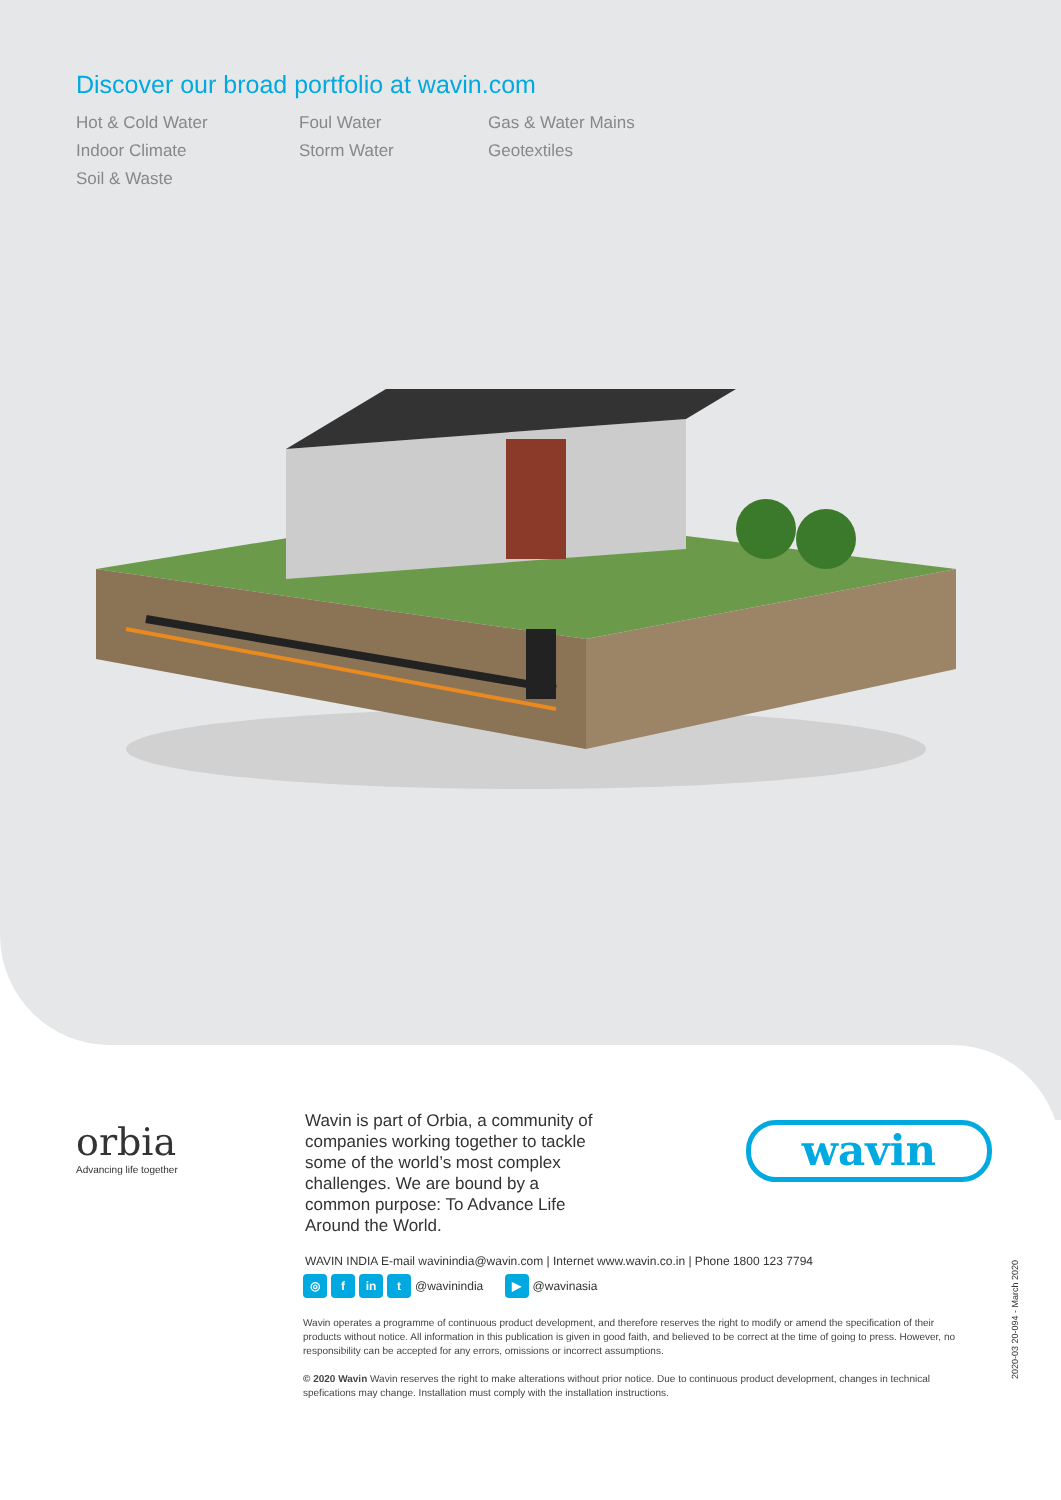Discover our broad portfolio at wavin.com
Hot & Cold Water Foul Water Gas & Water Mains Indoor Climate Storm Water Geotextiles Soil & Waste
orbia
Advancing life together
wavin
Wavin is part of Orbia, a community of companies working together to tackle some of the world’s most complex challenges. We are bound by a common purpose: To Advance Life Around the World.
WAVIN INDIA E-mail wavinindia@wavin.com | Internet www.wavin.co.in | Phone 1800 123 7794
◎ f in t @wavinindia ▶ @wavinasia
Wavin operates a programme of continuous product development, and therefore reserves the right to modify or amend the specification of their products without notice. All information in this publication is given in good faith, and believed to be correct at the time of going to press. However, no responsibility can be accepted for any errors, omissions or incorrect assumptions.
© 2020 Wavin Wavin reserves the right to make alterations without prior notice. Due to continuous product development, changes in technical spefications may change. Installation must comply with the installation instructions.
2020-03 20-094 - March 2020